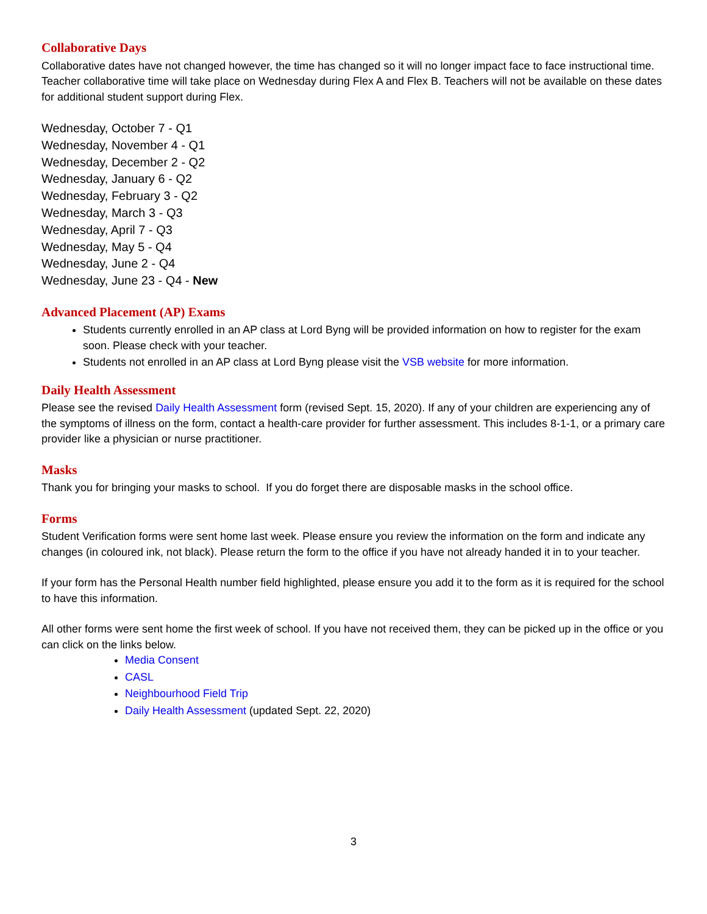Collaborative Days
Collaborative dates have not changed however, the time has changed so it will no longer impact face to face instructional time. Teacher collaborative time will take place on Wednesday during Flex A and Flex B. Teachers will not be available on these dates for additional student support during Flex.
Wednesday, October 7 - Q1
Wednesday, November 4 - Q1
Wednesday, December 2 - Q2
Wednesday, January 6 - Q2
Wednesday, February 3 - Q2
Wednesday, March 3 - Q3
Wednesday, April 7 - Q3
Wednesday, May 5 - Q4
Wednesday, June 2 - Q4
Wednesday, June 23 - Q4 - New
Advanced Placement (AP) Exams
Students currently enrolled in an AP class at Lord Byng will be provided information on how to register for the exam soon. Please check with your teacher.
Students not enrolled in an AP class at Lord Byng please visit the VSB website for more information.
Daily Health Assessment
Please see the revised Daily Health Assessment form (revised Sept. 15, 2020). If any of your children are experiencing any of the symptoms of illness on the form, contact a health-care provider for further assessment. This includes 8-1-1, or a primary care provider like a physician or nurse practitioner.
Masks
Thank you for bringing your masks to school. If you do forget there are disposable masks in the school office.
Forms
Student Verification forms were sent home last week. Please ensure you review the information on the form and indicate any changes (in coloured ink, not black). Please return the form to the office if you have not already handed it in to your teacher.
If your form has the Personal Health number field highlighted, please ensure you add it to the form as it is required for the school to have this information.
All other forms were sent home the first week of school. If you have not received them, they can be picked up in the office or you can click on the links below.
Media Consent
CASL
Neighbourhood Field Trip
Daily Health Assessment (updated Sept. 22, 2020)
3